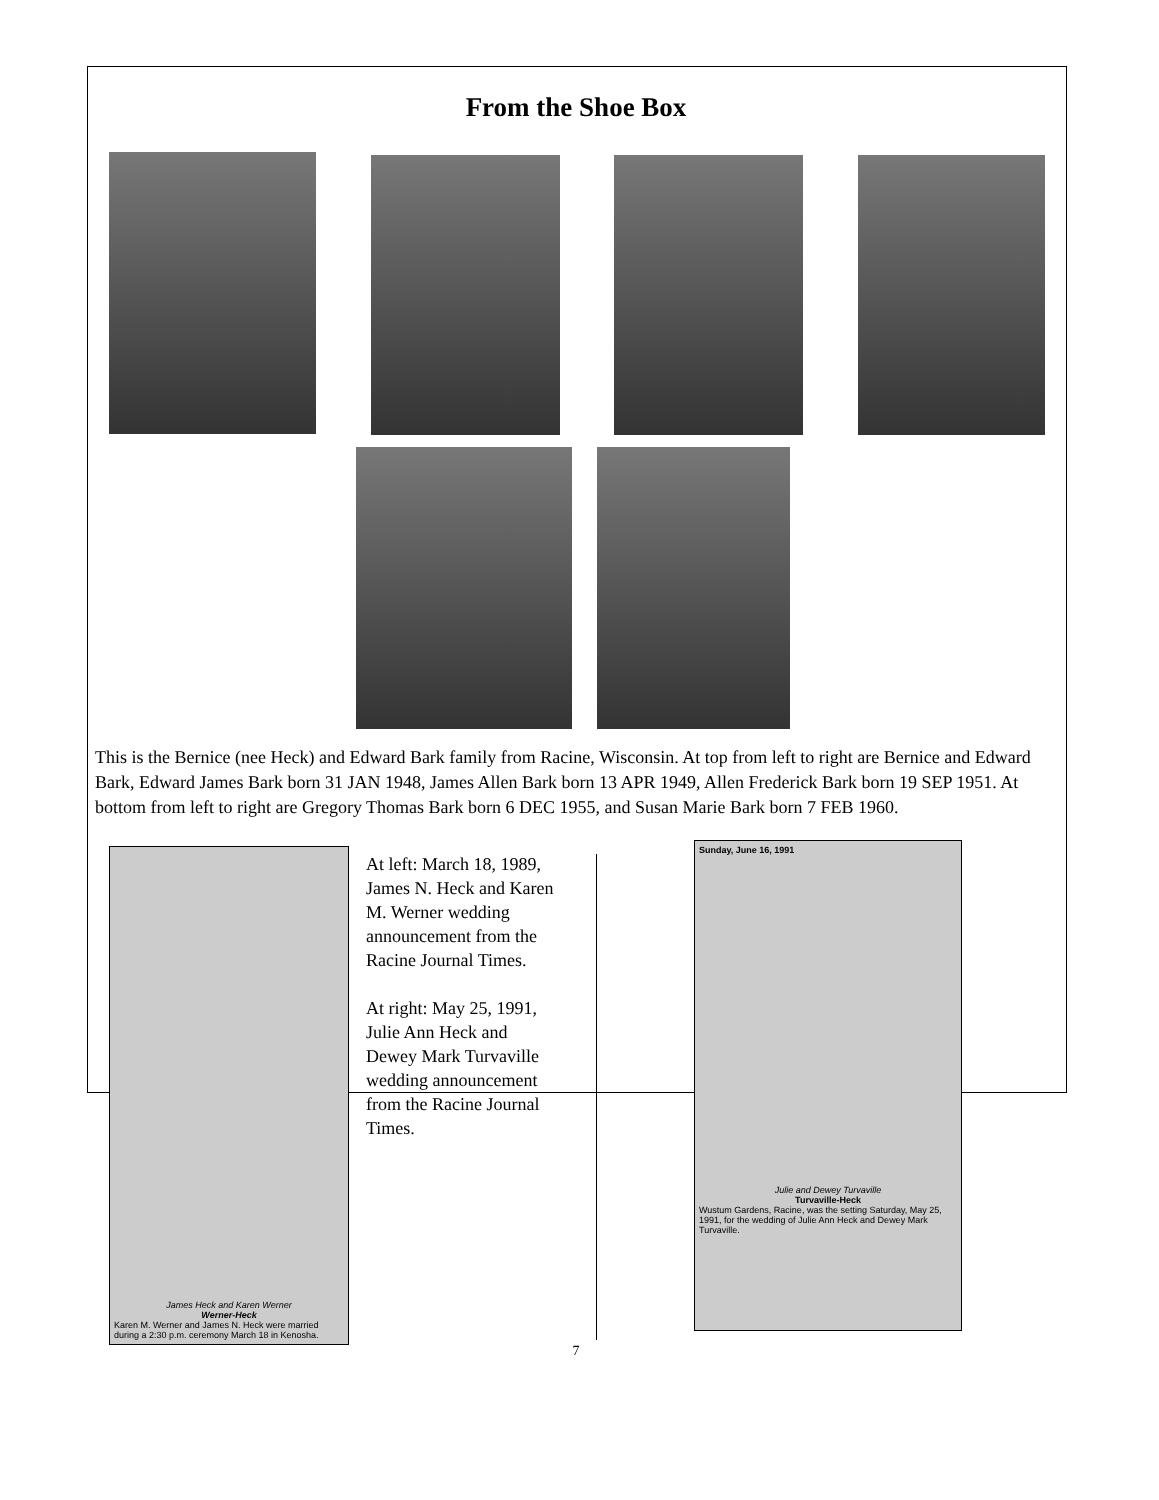From the Shoe Box
This is the Bernice (nee Heck) and Edward Bark family from Racine, Wisconsin. At top from left to right are Bernice and Edward Bark, Edward James Bark born 31 JAN 1948, James Allen Bark born 13 APR 1949, Allen Frederick Bark born 19 SEP 1951. At bottom from left to right are Gregory Thomas Bark born 6 DEC 1955, and Susan Marie Bark born 7 FEB 1960.
James Heck and Karen Werner
Werner-Heck
Karen M. Werner and James N. Heck were married during a 2:30 p.m. ceremony March 18 in Kenosha.
At left: March 18, 1989, James N. Heck and Karen M. Werner wedding announcement from the Racine Journal Times.
At right: May 25, 1991, Julie Ann Heck and Dewey Mark Turvaville wedding announcement from the Racine Journal Times.
Sunday, June 16, 1991
Julie and Dewey Turvaville
Turvaville-Heck
Wustum Gardens, Racine, was the setting Saturday, May 25, 1991, for the wedding of Julie Ann Heck and Dewey Mark Turvaville.
7